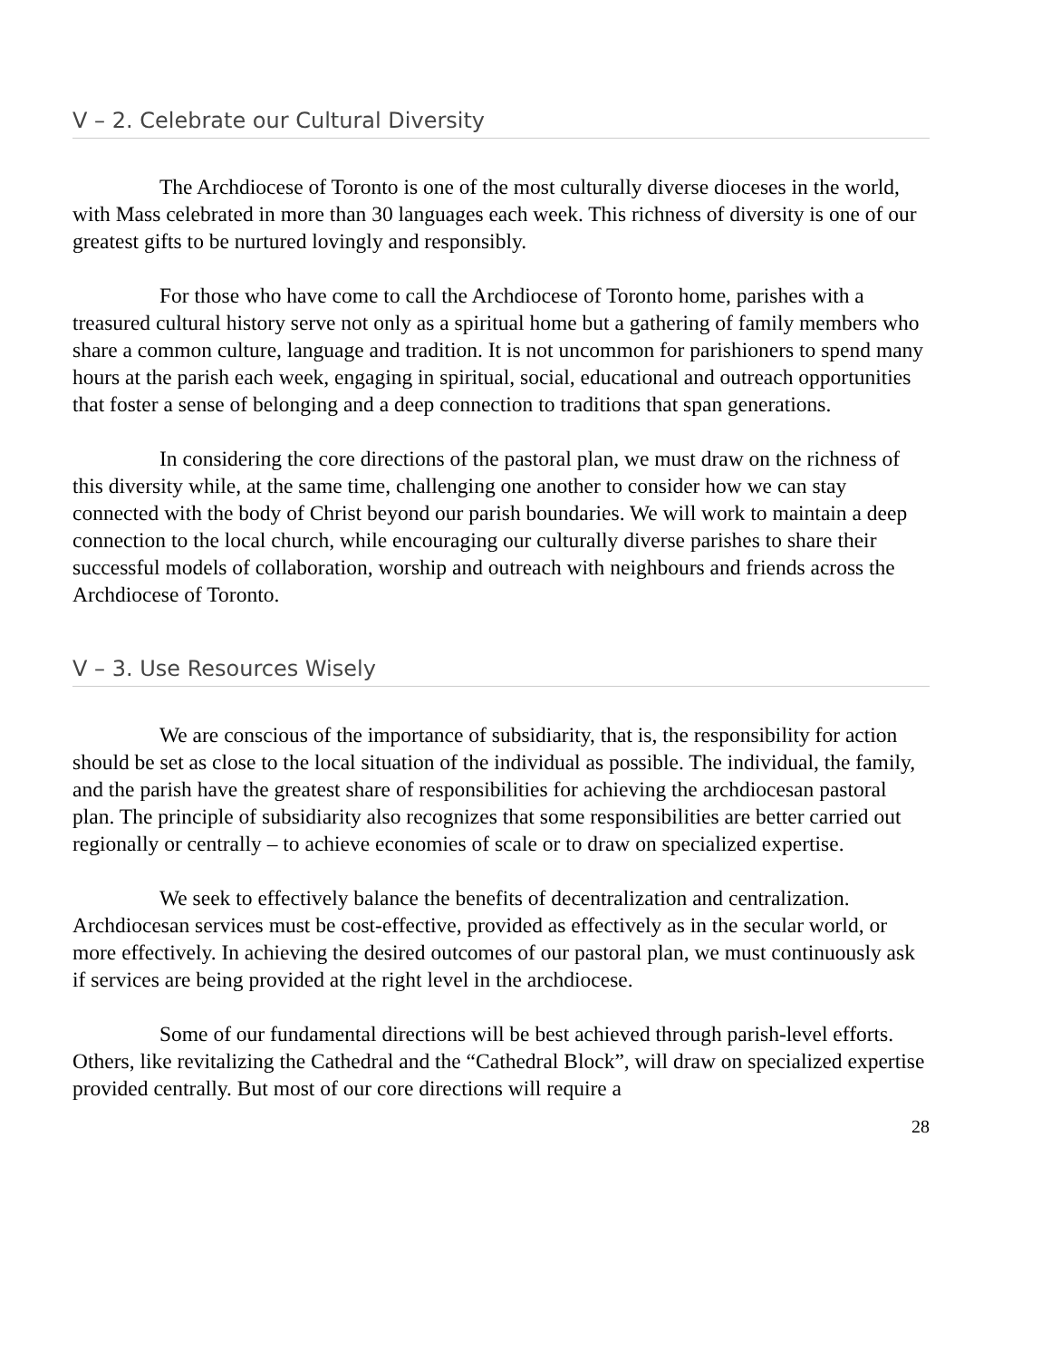V – 2. Celebrate our Cultural Diversity
The Archdiocese of Toronto is one of the most culturally diverse dioceses in the world, with Mass celebrated in more than 30 languages each week. This richness of diversity is one of our greatest gifts to be nurtured lovingly and responsibly.
For those who have come to call the Archdiocese of Toronto home, parishes with a treasured cultural history serve not only as a spiritual home but a gathering of family members who share a common culture, language and tradition. It is not uncommon for parishioners to spend many hours at the parish each week, engaging in spiritual, social, educational and outreach opportunities that foster a sense of belonging and a deep connection to traditions that span generations.
In considering the core directions of the pastoral plan, we must draw on the richness of this diversity while, at the same time, challenging one another to consider how we can stay connected with the body of Christ beyond our parish boundaries. We will work to maintain a deep connection to the local church, while encouraging our culturally diverse parishes to share their successful models of collaboration, worship and outreach with neighbours and friends across the Archdiocese of Toronto.
V – 3. Use Resources Wisely
We are conscious of the importance of subsidiarity, that is, the responsibility for action should be set as close to the local situation of the individual as possible. The individual, the family, and the parish have the greatest share of responsibilities for achieving the archdiocesan pastoral plan. The principle of subsidiarity also recognizes that some responsibilities are better carried out regionally or centrally – to achieve economies of scale or to draw on specialized expertise.
We seek to effectively balance the benefits of decentralization and centralization. Archdiocesan services must be cost-effective, provided as effectively as in the secular world, or more effectively. In achieving the desired outcomes of our pastoral plan, we must continuously ask if services are being provided at the right level in the archdiocese.
Some of our fundamental directions will be best achieved through parish-level efforts. Others, like revitalizing the Cathedral and the “Cathedral Block”, will draw on specialized expertise provided centrally. But most of our core directions will require a
28